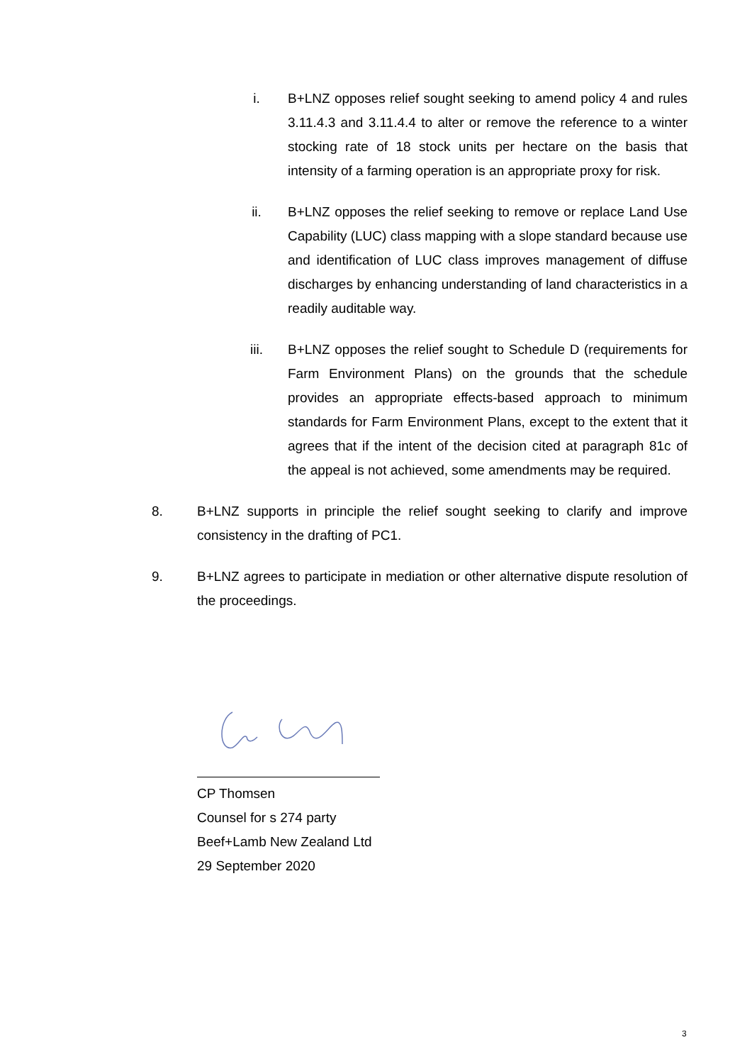i. B+LNZ opposes relief sought seeking to amend policy 4 and rules 3.11.4.3 and 3.11.4.4 to alter or remove the reference to a winter stocking rate of 18 stock units per hectare on the basis that intensity of a farming operation is an appropriate proxy for risk.
ii. B+LNZ opposes the relief seeking to remove or replace Land Use Capability (LUC) class mapping with a slope standard because use and identification of LUC class improves management of diffuse discharges by enhancing understanding of land characteristics in a readily auditable way.
iii. B+LNZ opposes the relief sought to Schedule D (requirements for Farm Environment Plans) on the grounds that the schedule provides an appropriate effects-based approach to minimum standards for Farm Environment Plans, except to the extent that it agrees that if the intent of the decision cited at paragraph 81c of the appeal is not achieved, some amendments may be required.
8. B+LNZ supports in principle the relief sought seeking to clarify and improve consistency in the drafting of PC1.
9. B+LNZ agrees to participate in mediation or other alternative dispute resolution of the proceedings.
CP Thomsen
Counsel for s 274 party
Beef+Lamb New Zealand Ltd
29 September 2020
3